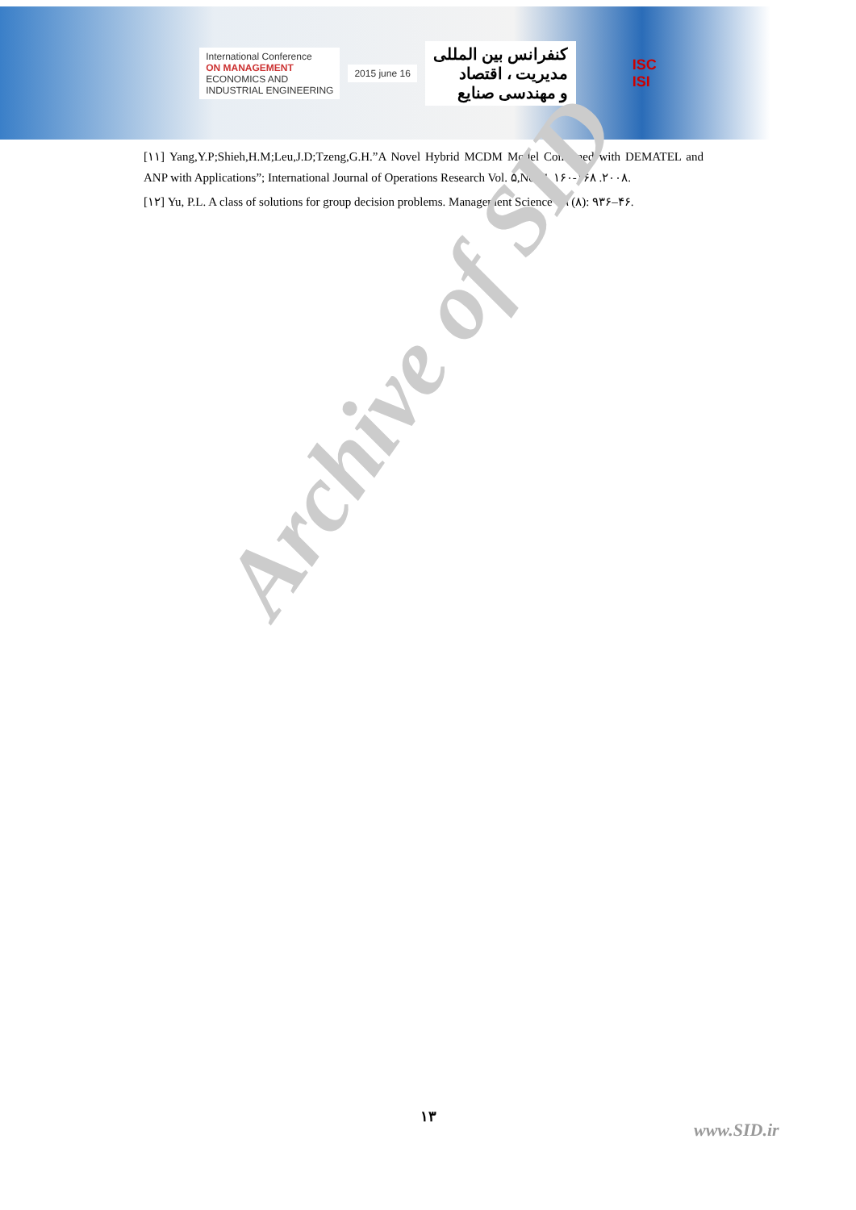International Conference
ON MANAGEMENT
ECONOMICS AND
INDUSTRIAL ENGINEERING
2015 june 16
کنفرانس بین المللی
مدیریت ، اقتصاد
و مهندسی صنایع
ISC
ISI
[۱۱] Yang,Y.P;Shieh,H.M;Leu,J.D;Tzeng,G.H.”A Novel Hybrid MCDM Model Combined with DEMATEL and ANP with Applications”; International Journal of Operations Research Vol. ۵,No. ۳, ۱۶۰-۱۶۸ .۲۰۰۸.
[۱۲] Yu, P.L. A class of solutions for group decision problems. Management Science ۱۹ (۸): ۹۳۶–۴۶.
Archive of SID
۱۳
www.SID.ir